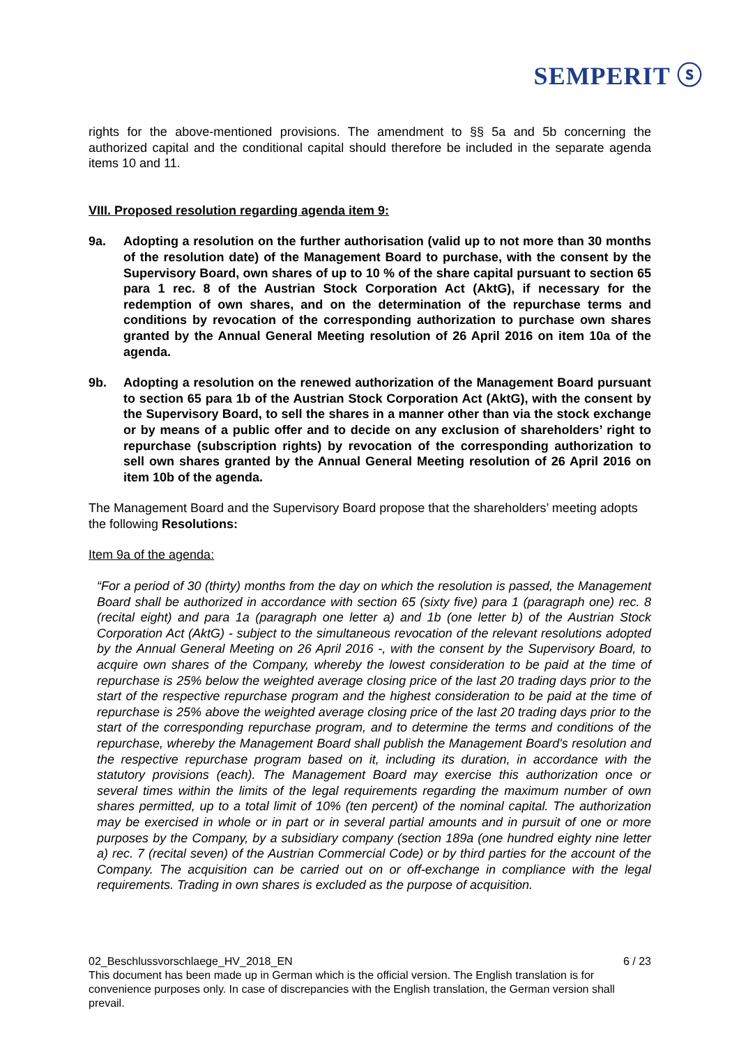SEMPERIT ⓢ
rights for the above-mentioned provisions. The amendment to §§ 5a and 5b concerning the authorized capital and the conditional capital should therefore be included in the separate agenda items 10 and 11.
VIII. Proposed resolution regarding agenda item 9:
9a. Adopting a resolution on the further authorisation (valid up to not more than 30 months of the resolution date) of the Management Board to purchase, with the consent by the Supervisory Board, own shares of up to 10 % of the share capital pursuant to section 65 para 1 rec. 8 of the Austrian Stock Corporation Act (AktG), if necessary for the redemption of own shares, and on the determination of the repurchase terms and conditions by revocation of the corresponding authorization to purchase own shares granted by the Annual General Meeting resolution of 26 April 2016 on item 10a of the agenda.
9b. Adopting a resolution on the renewed authorization of the Management Board pursuant to section 65 para 1b of the Austrian Stock Corporation Act (AktG), with the consent by the Supervisory Board, to sell the shares in a manner other than via the stock exchange or by means of a public offer and to decide on any exclusion of shareholders’ right to repurchase (subscription rights) by revocation of the corresponding authorization to sell own shares granted by the Annual General Meeting resolution of 26 April 2016 on item 10b of the agenda.
The Management Board and the Supervisory Board propose that the shareholders’ meeting adopts the following Resolutions:
Item 9a of the agenda:
“For a period of 30 (thirty) months from the day on which the resolution is passed, the Management Board shall be authorized in accordance with section 65 (sixty five) para 1 (paragraph one) rec. 8 (recital eight) and para 1a (paragraph one letter a) and 1b (one letter b) of the Austrian Stock Corporation Act (AktG) - subject to the simultaneous revocation of the relevant resolutions adopted by the Annual General Meeting on 26 April 2016 -, with the consent by the Supervisory Board, to acquire own shares of the Company, whereby the lowest consideration to be paid at the time of repurchase is 25% below the weighted average closing price of the last 20 trading days prior to the start of the respective repurchase program and the highest consideration to be paid at the time of repurchase is 25% above the weighted average closing price of the last 20 trading days prior to the start of the corresponding repurchase program, and to determine the terms and conditions of the repurchase, whereby the Management Board shall publish the Management Board's resolution and the respective repurchase program based on it, including its duration, in accordance with the statutory provisions (each). The Management Board may exercise this authorization once or several times within the limits of the legal requirements regarding the maximum number of own shares permitted, up to a total limit of 10% (ten percent) of the nominal capital. The authorization may be exercised in whole or in part or in several partial amounts and in pursuit of one or more purposes by the Company, by a subsidiary company (section 189a (one hundred eighty nine letter a) rec. 7 (recital seven) of the Austrian Commercial Code) or by third parties for the account of the Company. The acquisition can be carried out on or off-exchange in compliance with the legal requirements. Trading in own shares is excluded as the purpose of acquisition.
02_Beschlussvorschlaege_HV_2018_EN 6 / 23
This document has been made up in German which is the official version. The English translation is for convenience purposes only. In case of discrepancies with the English translation, the German version shall prevail.